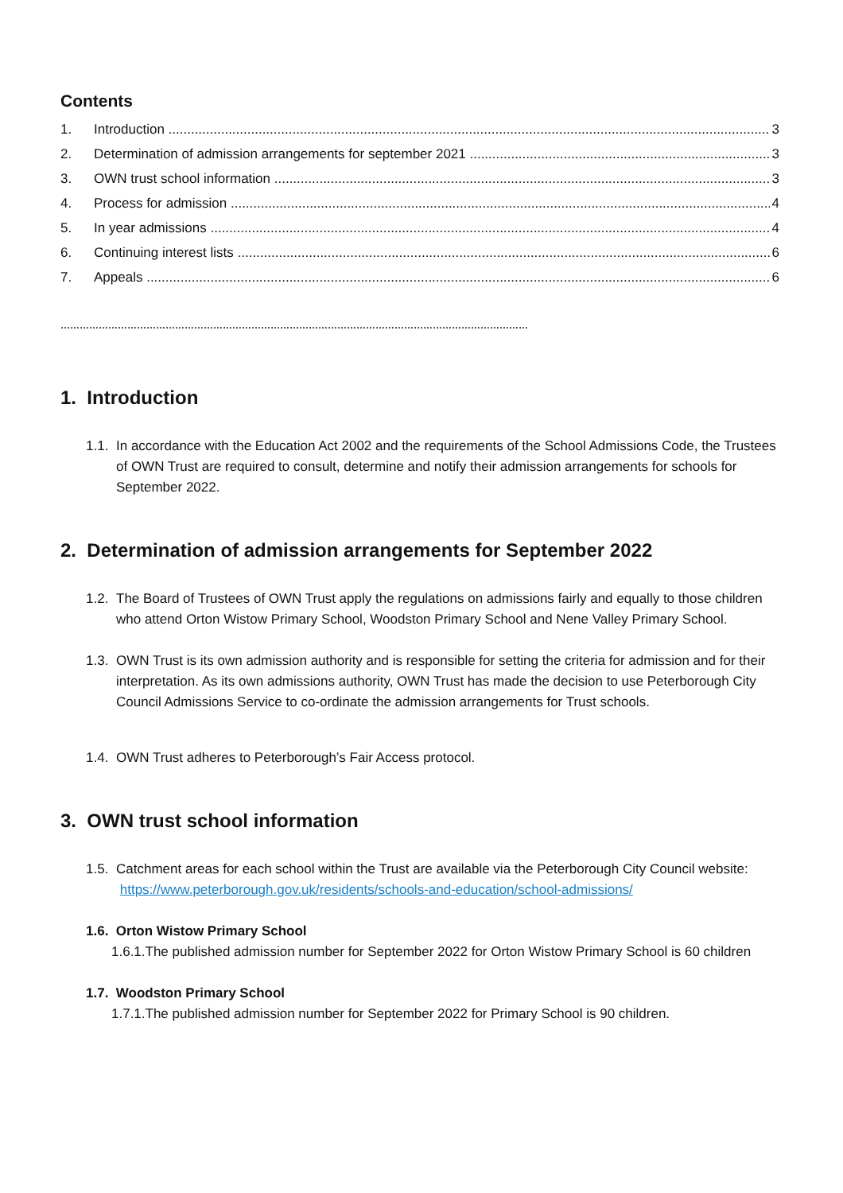Contents
1. Introduction 3
2. Determination of admission arrangements for september 2021 3
3. OWN trust school information 3
4. Process for admission 4
5. In year admissions 4
6. Continuing interest lists 6
7. Appeals 6
…………………………………………………………………………………………………………………………………
1. Introduction
1.1. In accordance with the Education Act 2002 and the requirements of the School Admissions Code, the Trustees of OWN Trust are required to consult, determine and notify their admission arrangements for schools for September 2022.
2. Determination of admission arrangements for September 2022
1.2. The Board of Trustees of OWN Trust apply the regulations on admissions fairly and equally to those children who attend Orton Wistow Primary School, Woodston Primary School and Nene Valley Primary School.
1.3. OWN Trust is its own admission authority and is responsible for setting the criteria for admission and for their interpretation. As its own admissions authority, OWN Trust has made the decision to use Peterborough City Council Admissions Service to co-ordinate the admission arrangements for Trust schools.
1.4. OWN Trust adheres to Peterborough’s Fair Access protocol.
3. OWN trust school information
1.5. Catchment areas for each school within the Trust are available via the Peterborough City Council website: https://www.peterborough.gov.uk/residents/schools-and-education/school-admissions/
1.6. Orton Wistow Primary School
1.6.1.The published admission number for September 2022 for Orton Wistow Primary School is 60 children
1.7. Woodston Primary School
1.7.1.The published admission number for September 2022 for Primary School is 90 children.